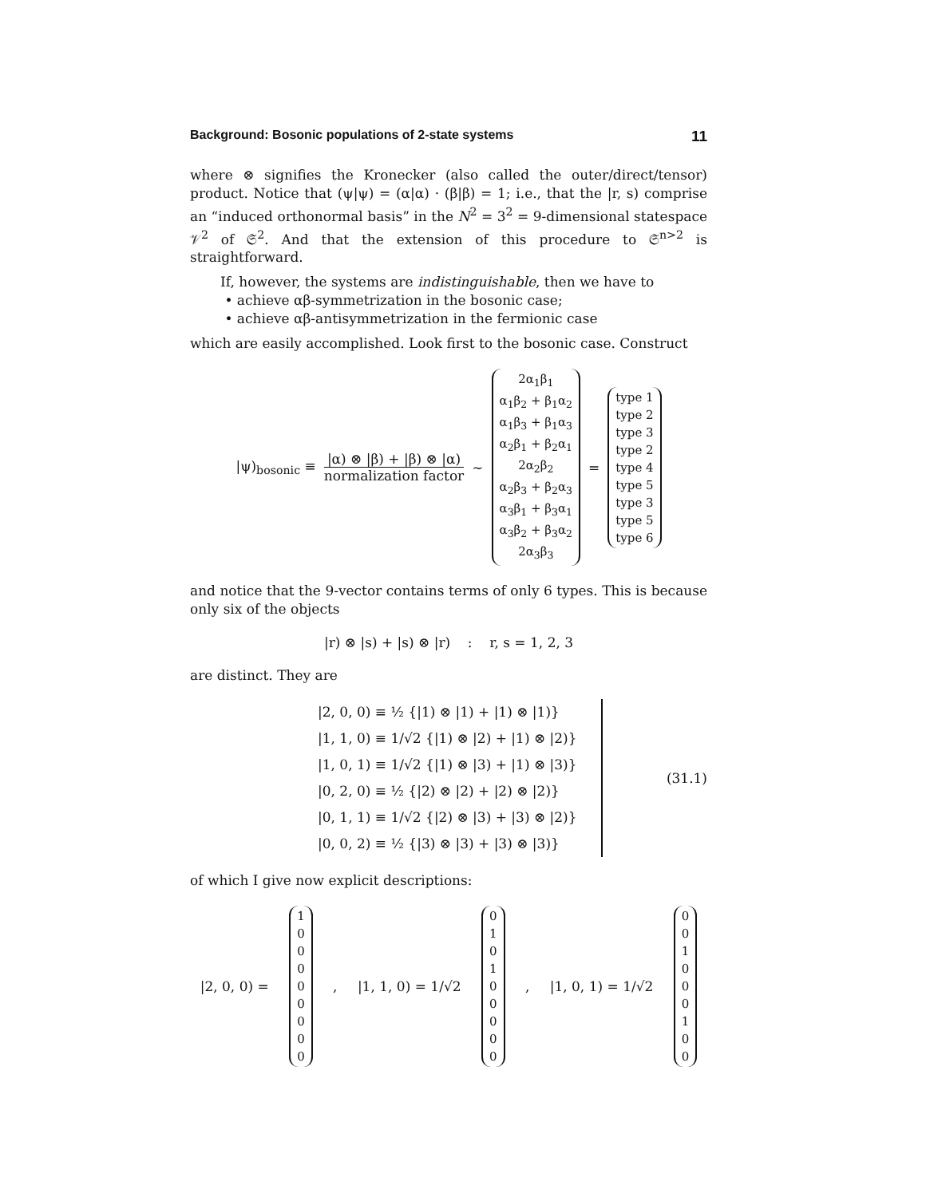Background: Bosonic populations of 2-state systems 11
where ⊗ signifies the Kronecker (also called the outer/direct/tensor) product. Notice that (ψ|ψ) = (α|α) · (β|β) = 1; i.e., that the |r, s) comprise an “induced orthonormal basis” in the N<sup>2</sup> = 3<sup>2</sup> = 9-dimensional statespace 𝒱<sup>2</sup> of 𝔖<sup>2</sup>. And that the extension of this procedure to 𝔖<sup>n>2</sup> is straightforward.
If, however, the systems are indistinguishable, then we have to
• achieve αβ-symmetrization in the bosonic case;
• achieve αβ-antisymmetrization in the fermionic case
which are easily accomplished. Look first to the bosonic case. Construct
|ψ)<sub>bosonic</sub> ≡ |α) ⊗ |β) + |β) ⊗ |α) normalization factor ∼
2α<sub>1</sub>β<sub>1</sub>
α<sub>1</sub>β<sub>2</sub> + β<sub>1</sub>α<sub>2</sub>
α<sub>1</sub>β<sub>3</sub> + β<sub>1</sub>α<sub>3</sub>
α<sub>2</sub>β<sub>1</sub> + β<sub>2</sub>α<sub>1</sub>
2α<sub>2</sub>β<sub>2</sub>
α<sub>2</sub>β<sub>3</sub> + β<sub>2</sub>α<sub>3</sub>
α<sub>3</sub>β<sub>1</sub> + β<sub>3</sub>α<sub>1</sub>
α<sub>3</sub>β<sub>2</sub> + β<sub>3</sub>α<sub>2</sub>
2α<sub>3</sub>β<sub>3</sub>
=
type 1
type 2
type 3
type 2
type 4
type 5
type 3
type 5
type 6
and notice that the 9-vector contains terms of only 6 types. This is because only six of the objects
|r) ⊗ |s) + |s) ⊗ |r) : r, s = 1, 2, 3
are distinct. They are
|2, 0, 0) ≡ ½ {|1) ⊗ |1) + |1) ⊗ |1)}
|1, 1, 0) ≡ 1/√2 {|1) ⊗ |2) + |1) ⊗ |2)}
|1, 0, 1) ≡ 1/√2 {|1) ⊗ |3) + |1) ⊗ |3)}
|0, 2, 0) ≡ ½ {|2) ⊗ |2) + |2) ⊗ |2)}
|0, 1, 1) ≡ 1/√2 {|2) ⊗ |3) + |3) ⊗ |2)}
|0, 0, 2) ≡ ½ {|3) ⊗ |3) + |3) ⊗ |3)}
(31.1)
of which I give now explicit descriptions:
|2, 0, 0) =
100000000
, |1, 1, 0) = 1/√2
010100000
, |1, 0, 1) = 1/√2
001000100